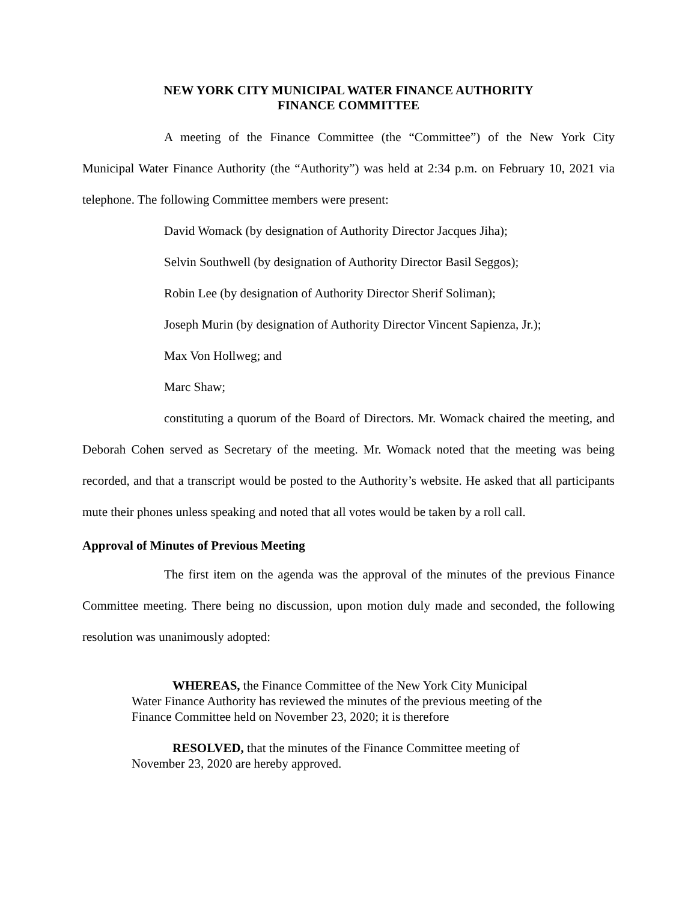NEW YORK CITY MUNICIPAL WATER FINANCE AUTHORITY
FINANCE COMMITTEE
A meeting of the Finance Committee (the “Committee”) of the New York City Municipal Water Finance Authority (the “Authority”) was held at 2:34 p.m. on February 10, 2021 via telephone. The following Committee members were present:
David Womack (by designation of Authority Director Jacques Jiha);
Selvin Southwell (by designation of Authority Director Basil Seggos);
Robin Lee (by designation of Authority Director Sherif Soliman);
Joseph Murin (by designation of Authority Director Vincent Sapienza, Jr.);
Max Von Hollweg; and
Marc Shaw;
constituting a quorum of the Board of Directors. Mr. Womack chaired the meeting, and Deborah Cohen served as Secretary of the meeting. Mr. Womack noted that the meeting was being recorded, and that a transcript would be posted to the Authority’s website. He asked that all participants mute their phones unless speaking and noted that all votes would be taken by a roll call.
Approval of Minutes of Previous Meeting
The first item on the agenda was the approval of the minutes of the previous Finance Committee meeting. There being no discussion, upon motion duly made and seconded, the following resolution was unanimously adopted:
WHEREAS, the Finance Committee of the New York City Municipal Water Finance Authority has reviewed the minutes of the previous meeting of the Finance Committee held on November 23, 2020; it is therefore
RESOLVED, that the minutes of the Finance Committee meeting of November 23, 2020 are hereby approved.